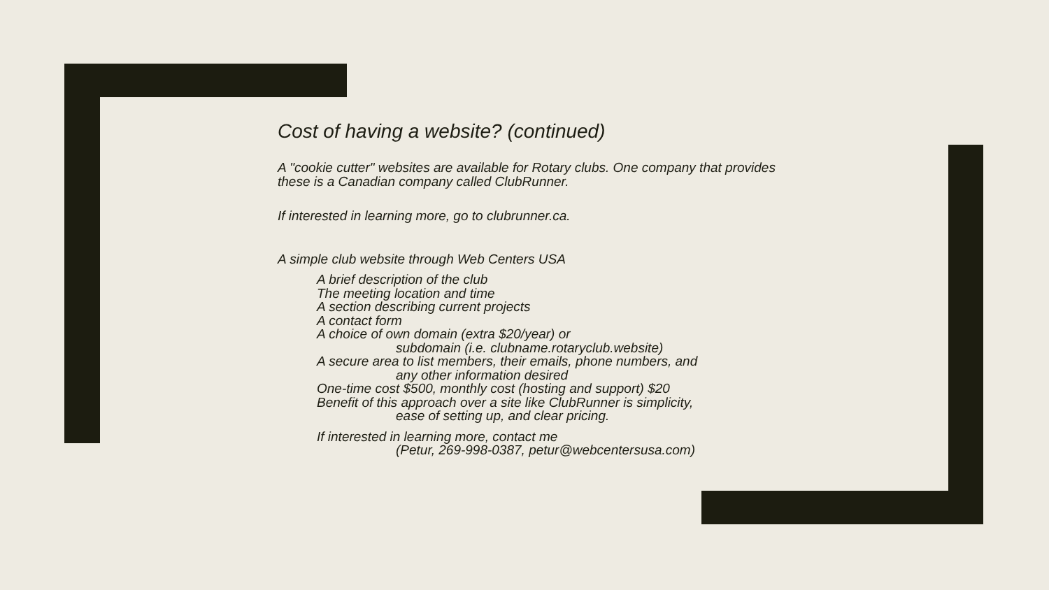Cost of having a website? (continued)
A "cookie cutter" websites are available for Rotary clubs. One company that provides these is a Canadian company called ClubRunner.
If interested in learning more, go to clubrunner.ca.
A simple club website through Web Centers USA
A brief description of the club
The meeting location and time
A section describing current projects
A contact form
A choice of own domain (extra $20/year) or
subdomain (i.e. clubname.rotaryclub.website)
A secure area to list members, their emails, phone numbers, and
any other information desired
One-time cost $500, monthly cost (hosting and support) $20
Benefit of this approach over a site like ClubRunner is simplicity,
ease of setting up, and clear pricing.
If interested in learning more, contact me
(Petur, 269-998-0387, petur@webcentersusa.com)